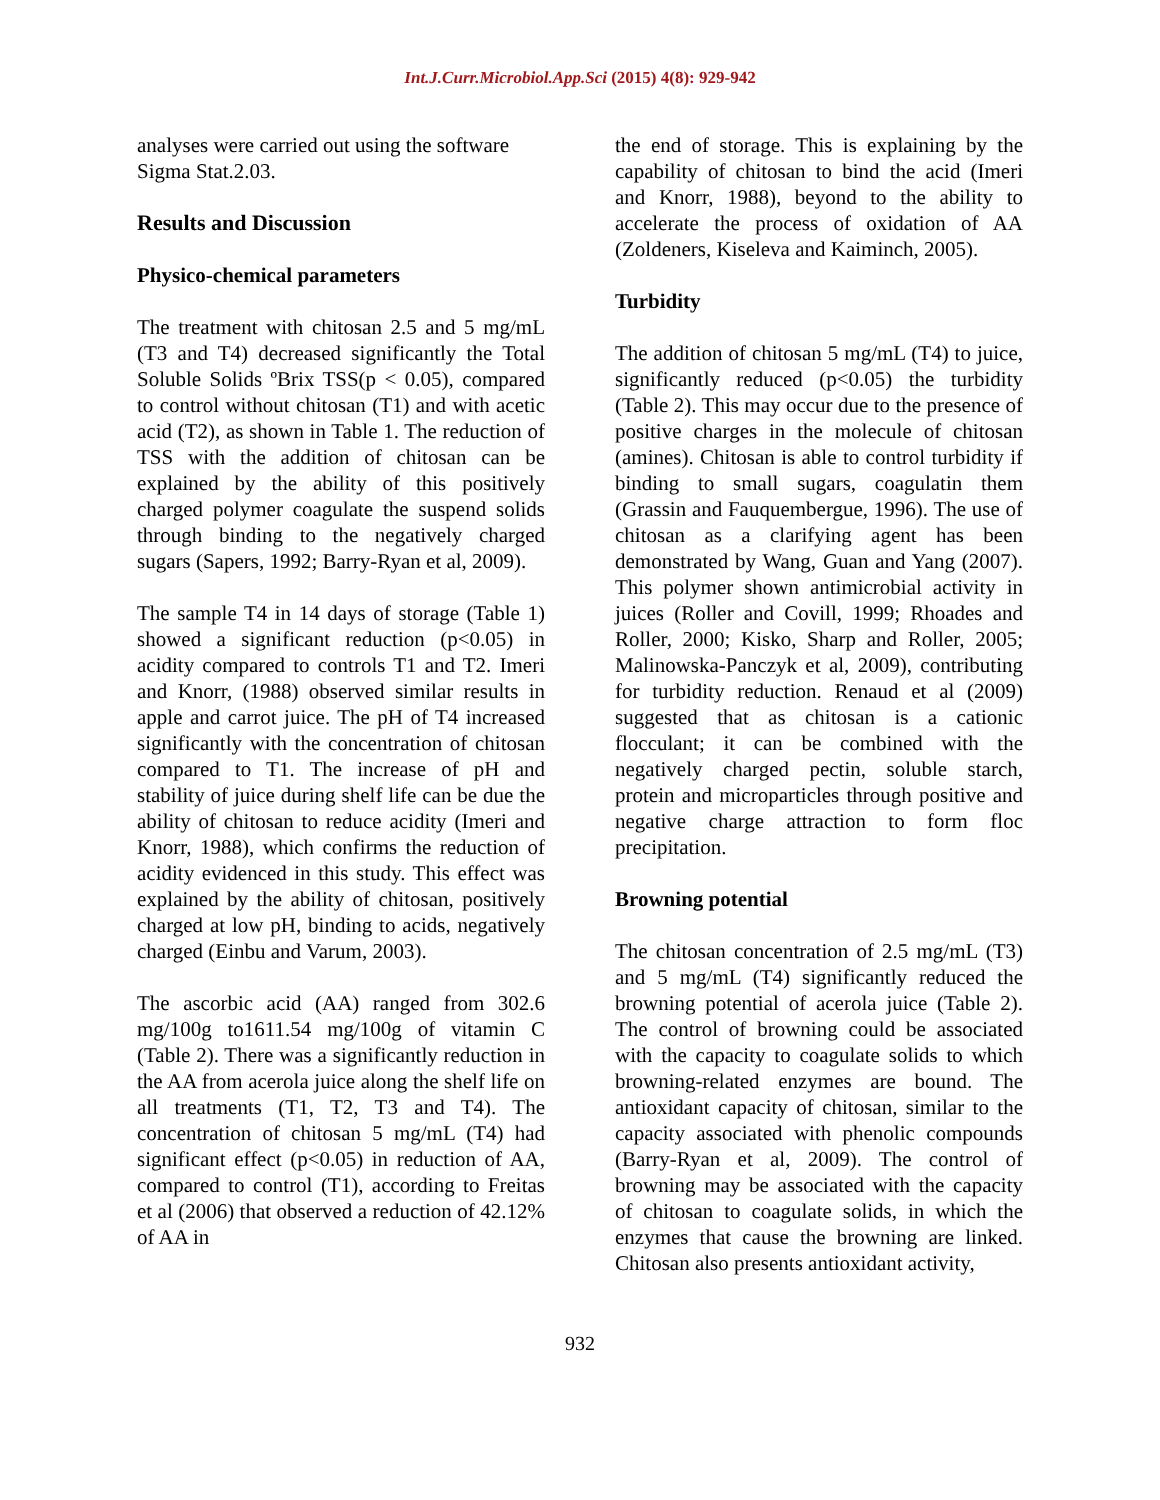Int.J.Curr.Microbiol.App.Sci (2015) 4(8): 929-942
analyses were carried out using the software Sigma Stat.2.03.
Results and Discussion
Physico-chemical parameters
The treatment with chitosan 2.5 and 5 mg/mL (T3 and T4) decreased significantly the Total Soluble Solids ºBrix TSS(p < 0.05), compared to control without chitosan (T1) and with acetic acid (T2), as shown in Table 1. The reduction of TSS with the addition of chitosan can be explained by the ability of this positively charged polymer coagulate the suspend solids through binding to the negatively charged sugars (Sapers, 1992; Barry-Ryan et al, 2009).
The sample T4 in 14 days of storage (Table 1) showed a significant reduction (p<0.05) in acidity compared to controls T1 and T2. Imeri and Knorr, (1988) observed similar results in apple and carrot juice. The pH of T4 increased significantly with the concentration of chitosan compared to T1. The increase of pH and stability of juice during shelf life can be due the ability of chitosan to reduce acidity (Imeri and Knorr, 1988), which confirms the reduction of acidity evidenced in this study. This effect was explained by the ability of chitosan, positively charged at low pH, binding to acids, negatively charged (Einbu and Varum, 2003).
The ascorbic acid (AA) ranged from 302.6 mg/100g to1611.54 mg/100g of vitamin C (Table 2). There was a significantly reduction in the AA from acerola juice along the shelf life on all treatments (T1, T2, T3 and T4). The concentration of chitosan 5 mg/mL (T4) had significant effect (p<0.05) in reduction of AA, compared to control (T1), according to Freitas et al (2006) that observed a reduction of 42.12% of AA in
the end of storage. This is explaining by the capability of chitosan to bind the acid (Imeri and Knorr, 1988), beyond to the ability to accelerate the process of oxidation of AA (Zoldeners, Kiseleva and Kaiminch, 2005).
Turbidity
The addition of chitosan 5 mg/mL (T4) to juice, significantly reduced (p<0.05) the turbidity (Table 2). This may occur due to the presence of positive charges in the molecule of chitosan (amines). Chitosan is able to control turbidity if binding to small sugars, coagulatin them (Grassin and Fauquembergue, 1996). The use of chitosan as a clarifying agent has been demonstrated by Wang, Guan and Yang (2007). This polymer shown antimicrobial activity in juices (Roller and Covill, 1999; Rhoades and Roller, 2000; Kisko, Sharp and Roller, 2005; Malinowska-Panczyk et al, 2009), contributing for turbidity reduction. Renaud et al (2009) suggested that as chitosan is a cationic flocculant; it can be combined with the negatively charged pectin, soluble starch, protein and microparticles through positive and negative charge attraction to form floc precipitation.
Browning potential
The chitosan concentration of 2.5 mg/mL (T3) and 5 mg/mL (T4) significantly reduced the browning potential of acerola juice (Table 2). The control of browning could be associated with the capacity to coagulate solids to which browning-related enzymes are bound. The antioxidant capacity of chitosan, similar to the capacity associated with phenolic compounds (Barry-Ryan et al, 2009). The control of browning may be associated with the capacity of chitosan to coagulate solids, in which the enzymes that cause the browning are linked. Chitosan also presents antioxidant activity,
932